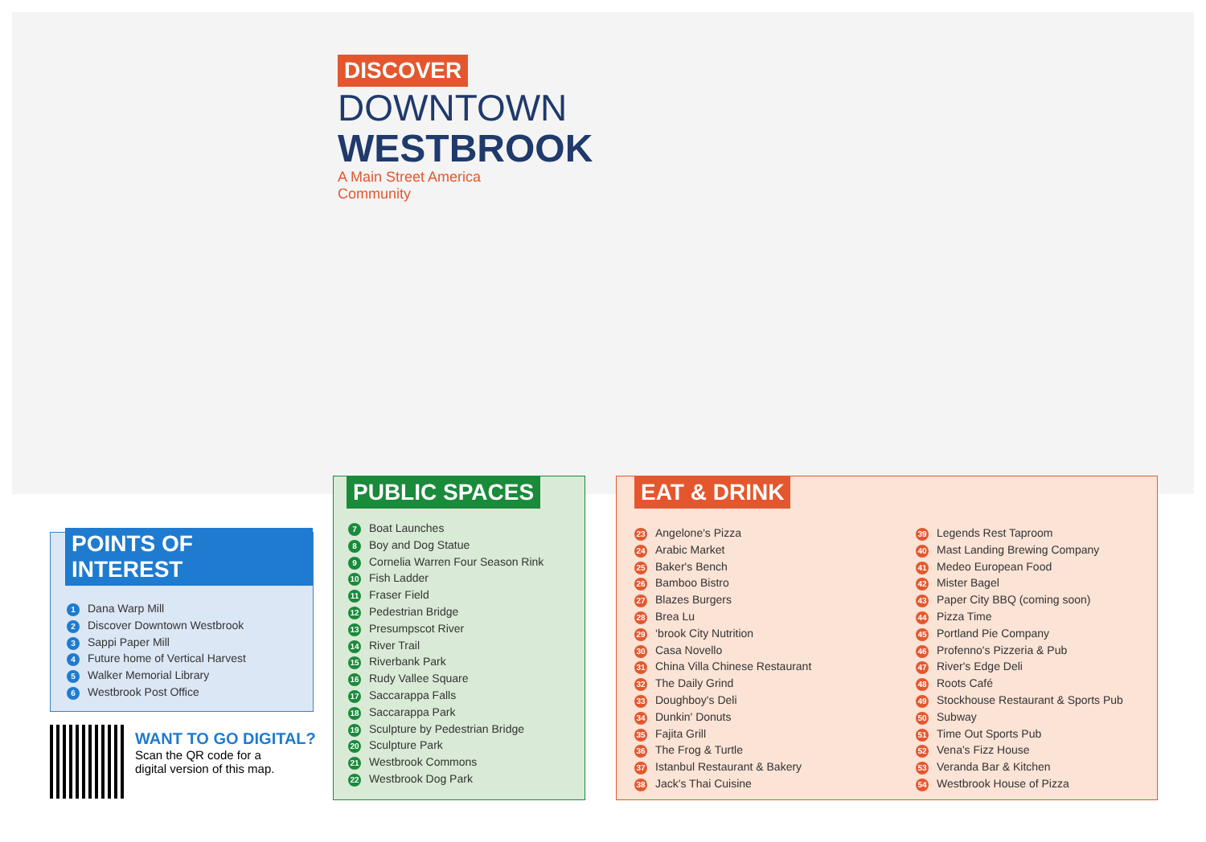DISCOVER
DOWNTOWN
WESTBROOK
A Main Street America Community
POINTS OF INTEREST
1 Dana Warp Mill
2 Discover Downtown Westbrook
3 Sappi Paper Mill
4 Future home of Vertical Harvest
5 Walker Memorial Library
6 Westbrook Post Office
WANT TO GO DIGITAL?
Scan the QR code for a
digital version of this map.
PUBLIC SPACES
7 Boat Launches
8 Boy and Dog Statue
9 Cornelia Warren Four Season Rink
10 Fish Ladder
11 Fraser Field
12 Pedestrian Bridge
13 Presumpscot River
14 River Trail
15 Riverbank Park
16 Rudy Vallee Square
17 Saccarappa Falls
18 Saccarappa Park
19 Sculpture by Pedestrian Bridge
20 Sculpture Park
21 Westbrook Commons
22 Westbrook Dog Park
EAT & DRINK
23 Angelone's Pizza
24 Arabic Market
25 Baker's Bench
26 Bamboo Bistro
27 Blazes Burgers
28 Brea Lu
29 ‘brook City Nutrition
30 Casa Novello
31 China Villa Chinese Restaurant
32 The Daily Grind
33 Doughboy's Deli
34 Dunkin' Donuts
35 Fajita Grill
36 The Frog & Turtle
37 Istanbul Restaurant & Bakery
38 Jack's Thai Cuisine
39 Legends Rest Taproom
40 Mast Landing Brewing Company
41 Medeo European Food
42 Mister Bagel
43 Paper City BBQ (coming soon)
44 Pizza Time
45 Portland Pie Company
46 Profenno's Pizzeria & Pub
47 River's Edge Deli
48 Roots Café
49 Stockhouse Restaurant & Sports Pub
50 Subway
51 Time Out Sports Pub
52 Vena's Fizz House
53 Veranda Bar & Kitchen
54 Westbrook House of Pizza